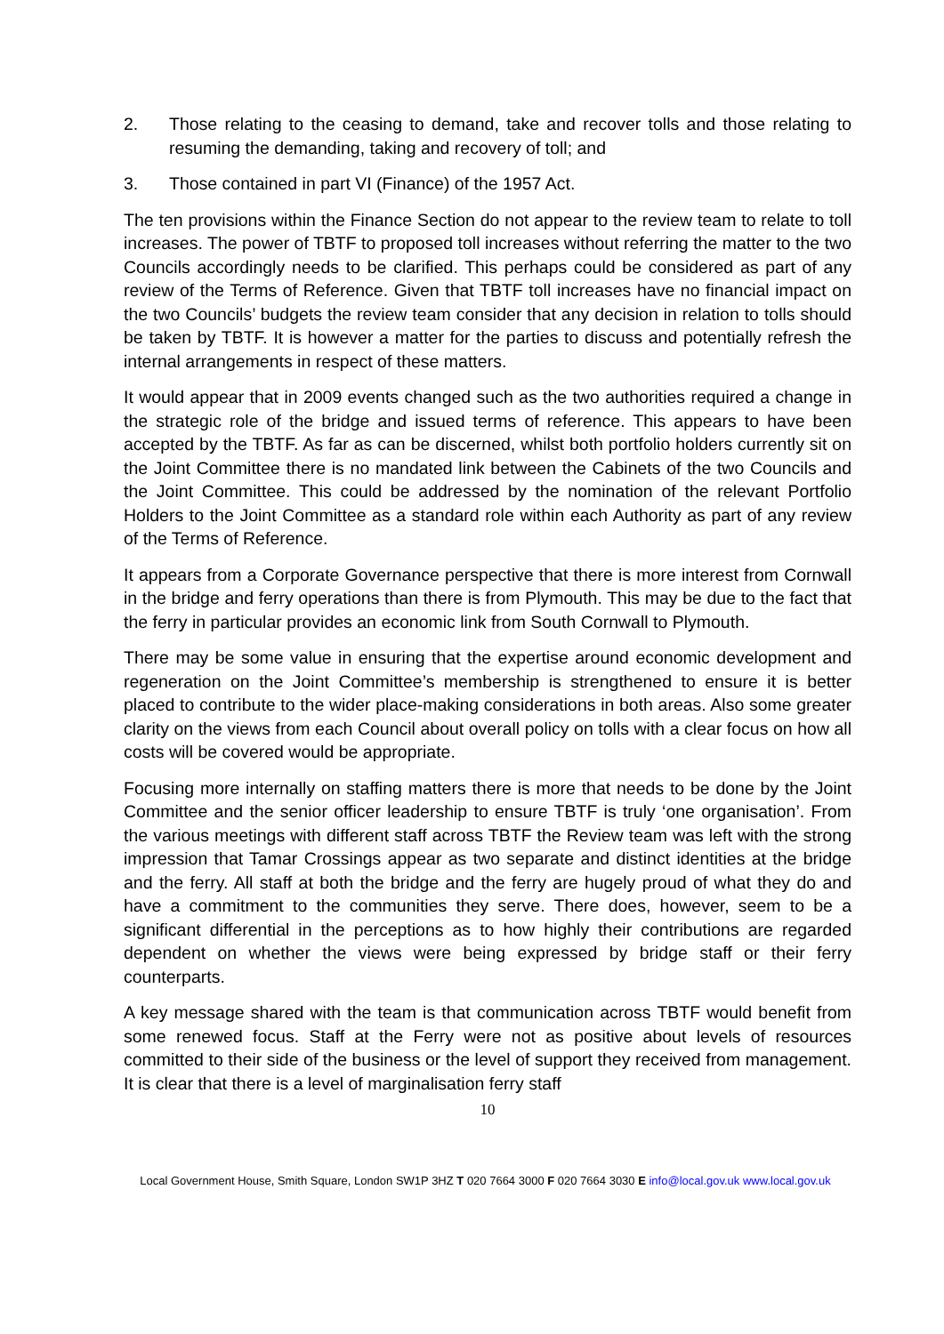2. Those relating to the ceasing to demand, take and recover tolls and those relating to resuming the demanding, taking and recovery of toll; and
3. Those contained in part VI (Finance) of the 1957 Act.
The ten provisions within the Finance Section do not appear to the review team to relate to toll increases. The power of TBTF to proposed toll increases without referring the matter to the two Councils accordingly needs to be clarified. This perhaps could be considered as part of any review of the Terms of Reference. Given that TBTF toll increases have no financial impact on the two Councils’ budgets the review team consider that any decision in relation to tolls should be taken by TBTF. It is however a matter for the parties to discuss and potentially refresh the internal arrangements in respect of these matters.
It would appear that in 2009 events changed such as the two authorities required a change in the strategic role of the bridge and issued terms of reference. This appears to have been accepted by the TBTF. As far as can be discerned, whilst both portfolio holders currently sit on the Joint Committee there is no mandated link between the Cabinets of the two Councils and the Joint Committee. This could be addressed by the nomination of the relevant Portfolio Holders to the Joint Committee as a standard role within each Authority as part of any review of the Terms of Reference.
It appears from a Corporate Governance perspective that there is more interest from Cornwall in the bridge and ferry operations than there is from Plymouth. This may be due to the fact that the ferry in particular provides an economic link from South Cornwall to Plymouth.
There may be some value in ensuring that the expertise around economic development and regeneration on the Joint Committee’s membership is strengthened to ensure it is better placed to contribute to the wider place-making considerations in both areas. Also some greater clarity on the views from each Council about overall policy on tolls with a clear focus on how all costs will be covered would be appropriate.
Focusing more internally on staffing matters there is more that needs to be done by the Joint Committee and the senior officer leadership to ensure TBTF is truly ‘one organisation’. From the various meetings with different staff across TBTF the Review team was left with the strong impression that Tamar Crossings appear as two separate and distinct identities at the bridge and the ferry. All staff at both the bridge and the ferry are hugely proud of what they do and have a commitment to the communities they serve. There does, however, seem to be a significant differential in the perceptions as to how highly their contributions are regarded dependent on whether the views were being expressed by bridge staff or their ferry counterparts.
A key message shared with the team is that communication across TBTF would benefit from some renewed focus. Staff at the Ferry were not as positive about levels of resources committed to their side of the business or the level of support they received from management. It is clear that there is a level of marginalisation ferry staff
10
Local Government House, Smith Square, London SW1P 3HZ T 020 7664 3000 F 020 7664 3030 E info@local.gov.uk www.local.gov.uk